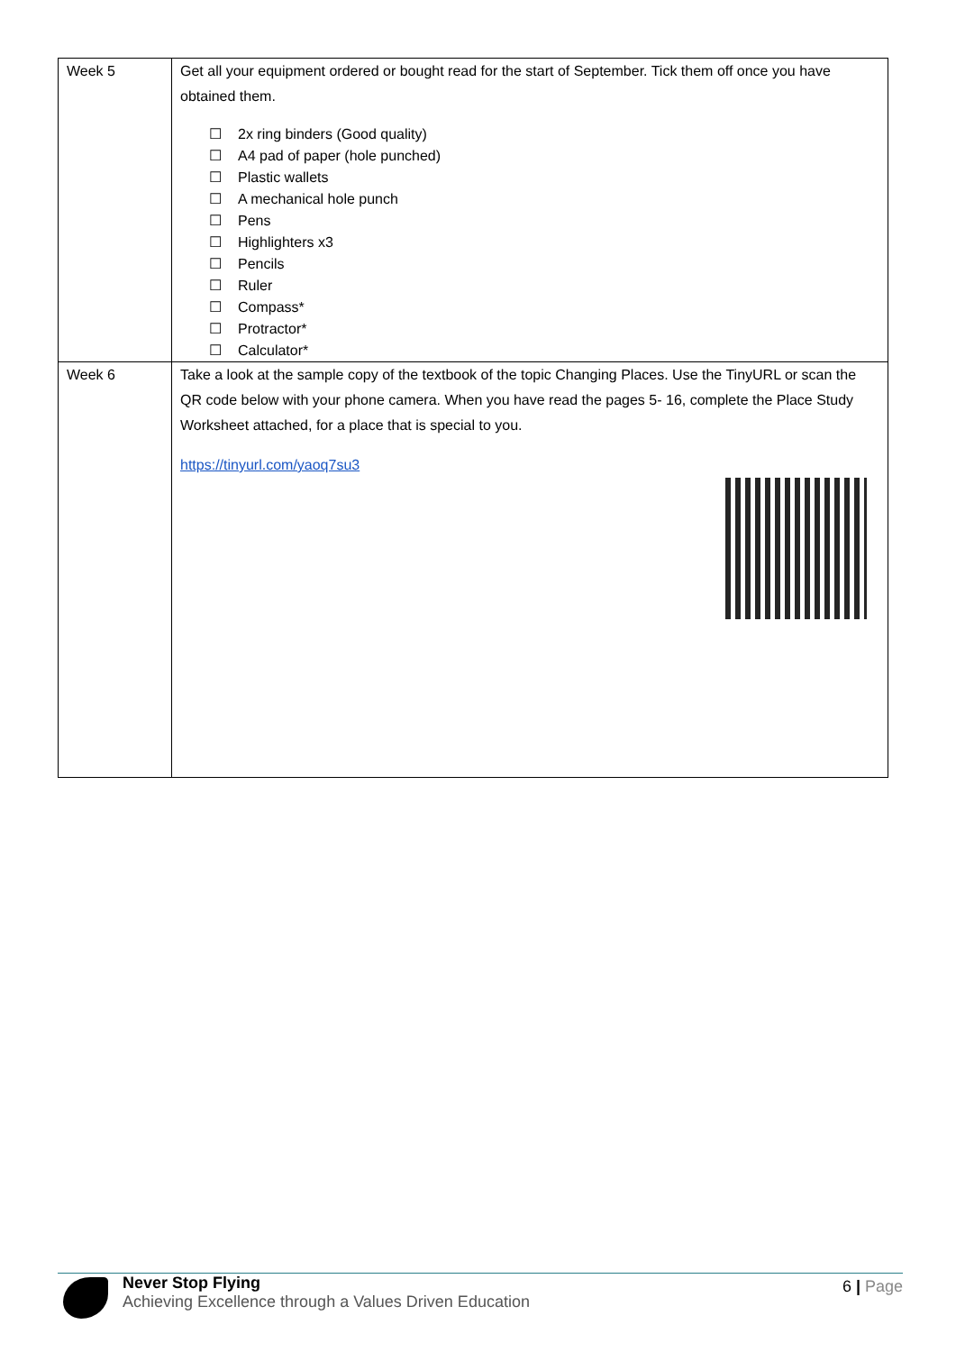| Week 5 | Get all your equipment ordered or bought read for the start of September. Tick them off once you have obtained them. ☐ 2x ring binders (Good quality) ☐ A4 pad of paper (hole punched) ☐ Plastic wallets ☐ A mechanical hole punch ☐ Pens ☐ Highlighters x3 ☐ Pencils ☐ Ruler ☐ Compass* ☐ Protractor* ☐ Calculator* |
| Week 6 | Take a look at the sample copy of the textbook of the topic Changing Places. Use the TinyURL or scan the QR code below with your phone camera. When you have read the pages 5- 16, complete the Place Study Worksheet attached, for a place that is special to you. https://tinyurl.com/yaoq7su3 |
Never Stop Flying
Achieving Excellence through a Values Driven Education
6 | Page